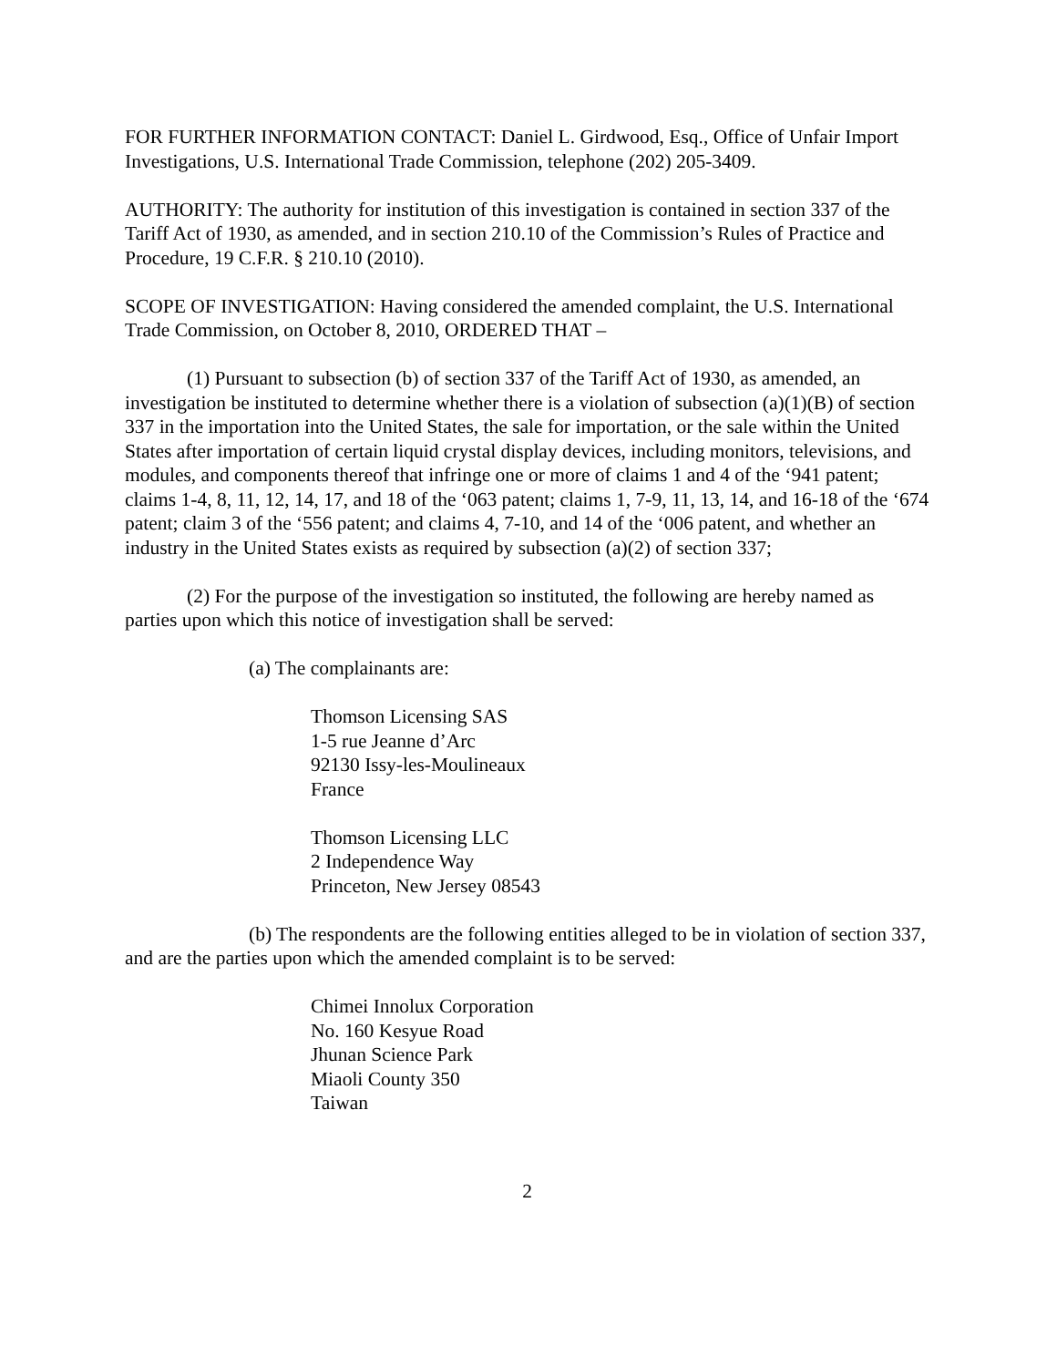FOR FURTHER INFORMATION CONTACT: Daniel L. Girdwood, Esq., Office of Unfair Import Investigations, U.S. International Trade Commission, telephone (202) 205-3409.
AUTHORITY: The authority for institution of this investigation is contained in section 337 of the Tariff Act of 1930, as amended, and in section 210.10 of the Commission’s Rules of Practice and Procedure, 19 C.F.R. § 210.10 (2010).
SCOPE OF INVESTIGATION: Having considered the amended complaint, the U.S. International Trade Commission, on October 8, 2010, ORDERED THAT –
(1) Pursuant to subsection (b) of section 337 of the Tariff Act of 1930, as amended, an investigation be instituted to determine whether there is a violation of subsection (a)(1)(B) of section 337 in the importation into the United States, the sale for importation, or the sale within the United States after importation of certain liquid crystal display devices, including monitors, televisions, and modules, and components thereof that infringe one or more of claims 1 and 4 of the ‘941 patent; claims 1-4, 8, 11, 12, 14, 17, and 18 of the ‘063 patent; claims 1, 7-9, 11, 13, 14, and 16-18 of the ‘674 patent; claim 3 of the ‘556 patent; and claims 4, 7-10, and 14 of the ‘006 patent, and whether an industry in the United States exists as required by subsection (a)(2) of section 337;
(2) For the purpose of the investigation so instituted, the following are hereby named as parties upon which this notice of investigation shall be served:
(a) The complainants are:
Thomson Licensing SAS
1-5 rue Jeanne d’Arc
92130 Issy-les-Moulineaux
France
Thomson Licensing LLC
2 Independence Way
Princeton, New Jersey 08543
(b) The respondents are the following entities alleged to be in violation of section 337, and are the parties upon which the amended complaint is to be served:
Chimei Innolux Corporation
No. 160 Kesyue Road
Jhunan Science Park
Miaoli County 350
Taiwan
2